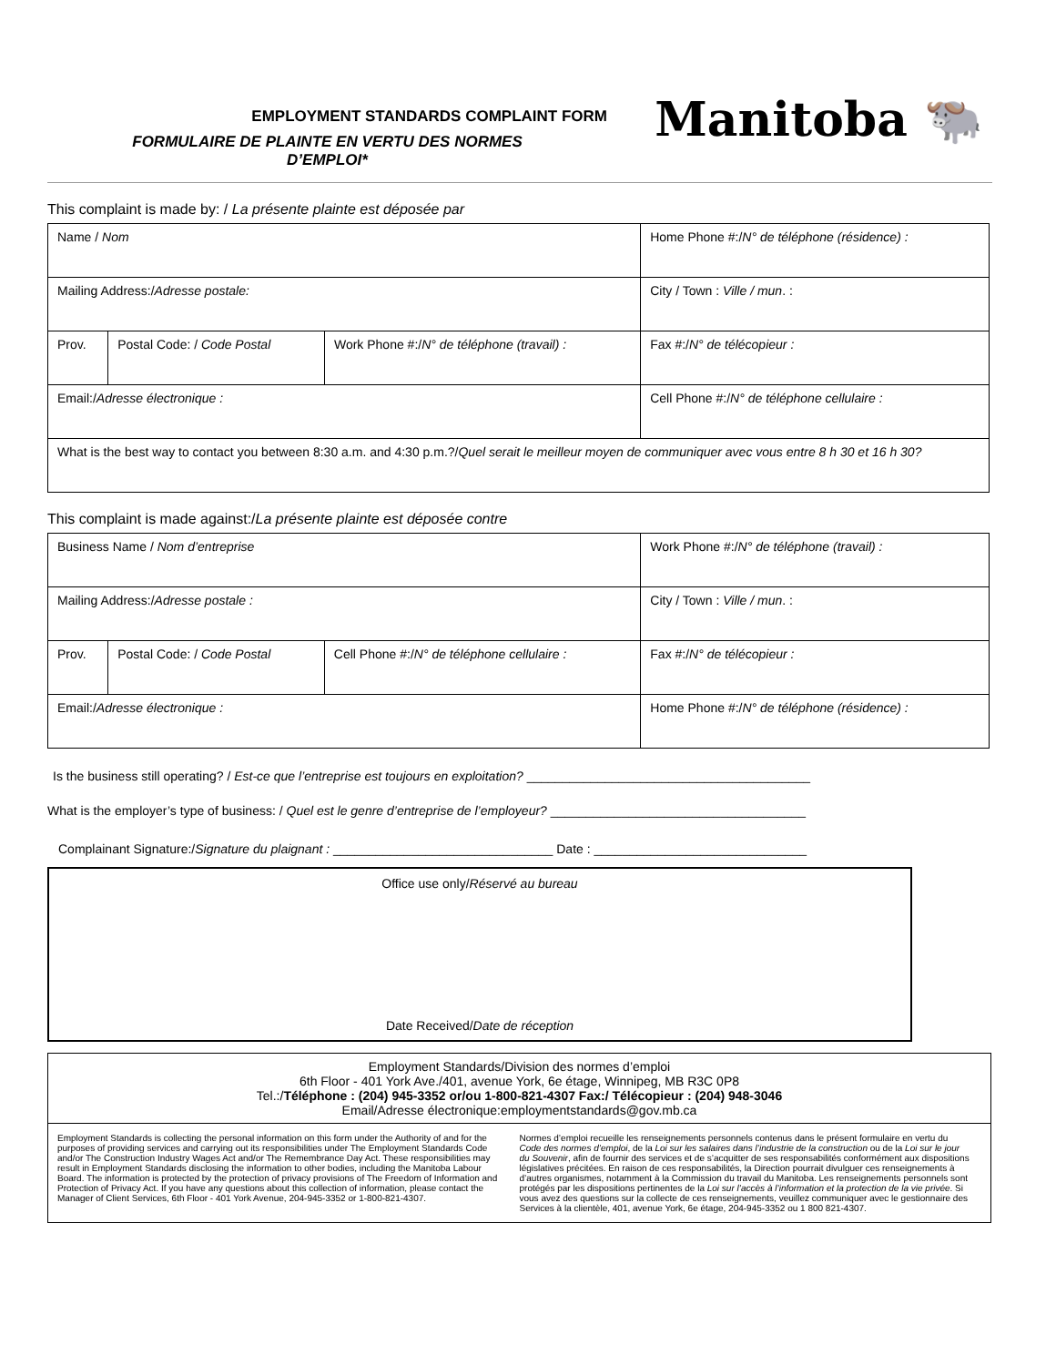EMPLOYMENT STANDARDS COMPLAINT FORM
FORMULAIRE DE PLAINTE EN VERTU DES NORMES
D’EMPLOI*
Manitoba 🐃
This complaint is made by: / La présente plainte est déposée par
| Name / Nom | | | Home Phone #:/ N° de téléphone (résidence) : |
| Mailing Address:/ Adresse postale: | | | City / Town : Ville / mun . : |
| Prov. | Postal Code: / Code Postal | Work Phone #:/ N° de téléphone (travail) : | Fax #:/ N° de télécopieur : |
| Email:/ Adresse électronique : | | | Cell Phone #:/ N° de téléphone cellulaire : |
| What is the best way to contact you between 8:30 a.m. and 4:30 p.m.?/ Quel serait le meilleur moyen de communiquer avec vous entre 8 h 30 et 16 h 30? | | | |
This complaint is made against:/La présente plainte est déposée contre
| Business Name / Nom d’entreprise | | | Work Phone #:/ N° de téléphone (travail) : |
| Mailing Address:/ Adresse postale : | | | City / Town : Ville / mun . : |
| Prov. | Postal Code: / Code Postal | Cell Phone #:/ N° de téléphone cellulaire : | Fax #:/ N° de télécopieur : |
| Email:/ Adresse électronique : | | | Home Phone #:/ N° de téléphone (résidence) : |
Is the business still operating? / Est-ce que l’entreprise est toujours en exploitation? ________________________________________
What is the employer’s type of business: / Quel est le genre d’entreprise de l’employeur? ____________________________________
Complainant Signature:/Signature du plaignant : _______________________________ Date : ______________________________
Office use only/Réservé au bureau
Date Received/Date de réception
Employment Standards/Division des normes d’emploi
6th Floor - 401 York Ave./401, avenue York, 6e étage, Winnipeg, MB R3C 0P8
Tel.:/Téléphone : (204) 945-3352 or/ou 1-800-821-4307 Fax:/ Télécopieur : (204) 948-3046
Email/Adresse électronique:employmentstandards@gov.mb.ca
Employment Standards is collecting the personal information on this form under the Authority of and for the purposes of providing services and carrying out its responsibilities under The Employment Standards Code and/or The Construction Industry Wages Act and/or The Remembrance Day Act. These responsibilities may result in Employment Standards disclosing the information to other bodies, including the Manitoba Labour Board. The information is protected by the protection of privacy provisions of The Freedom of Information and Protection of Privacy Act. If you have any questions about this collection of information, please contact the Manager of Client Services, 6th Floor - 401 York Avenue, 204-945-3352 or 1-800-821-4307.
Normes d’emploi recueille les renseignements personnels contenus dans le présent formulaire en vertu du Code des normes d’emploi, de la Loi sur les salaires dans l’industrie de la construction ou de la Loi sur le jour du Souvenir, afin de fournir des services et de s’acquitter de ses responsabilités conformément aux dispositions législatives précitées. En raison de ces responsabilités, la Direction pourrait divulguer ces renseignements à d’autres organismes, notamment à la Commission du travail du Manitoba. Les renseignements personnels sont protégés par les dispositions pertinentes de la Loi sur l’accès à l’information et la protection de la vie privée. Si vous avez des questions sur la collecte de ces renseignements, veuillez communiquer avec le gestionnaire des Services à la clientèle, 401, avenue York, 6e étage, 204-945-3352 ou 1 800 821-4307.